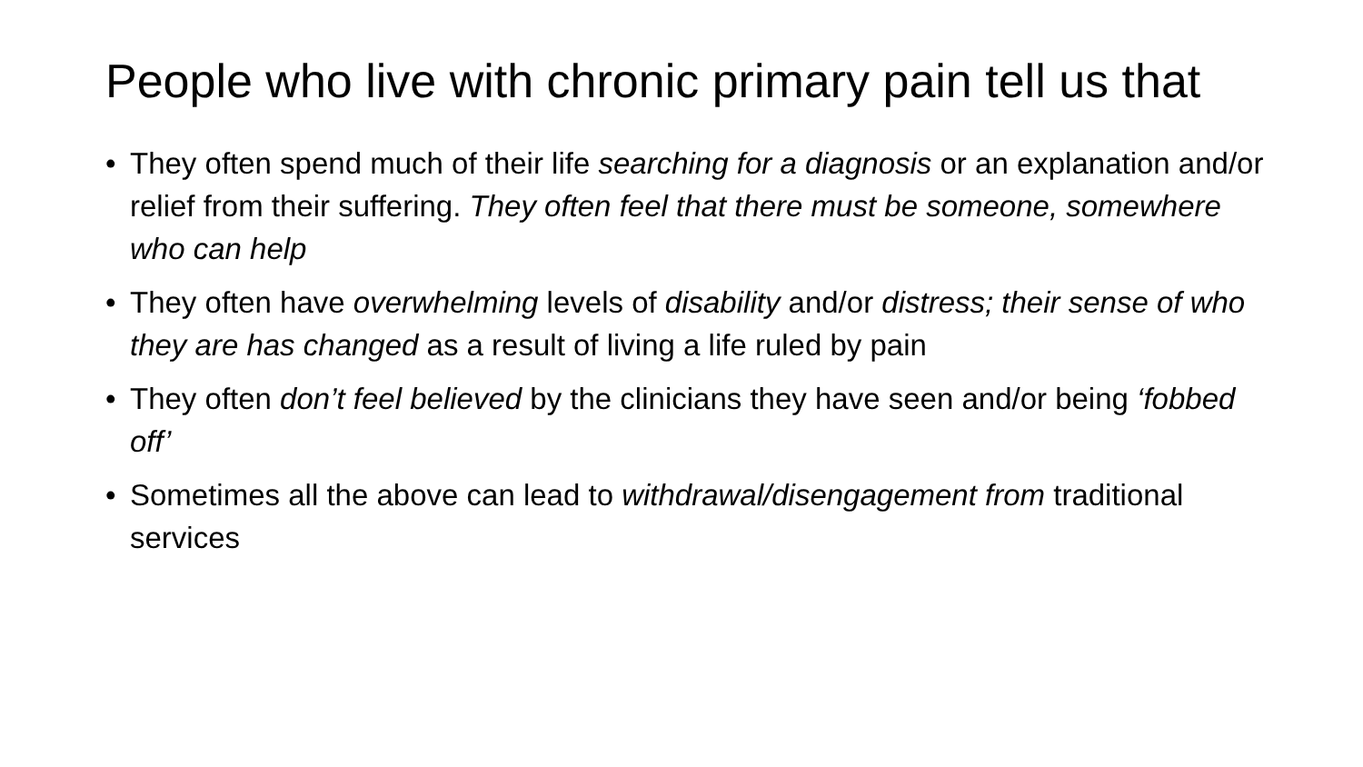People who live with chronic primary pain tell us that
• They often spend much of their life searching for a diagnosis or an explanation and/or relief from their suffering. They often feel that there must be someone, somewhere who can help
• They often have overwhelming levels of disability and/or distress; their sense of who they are has changed as a result of living a life ruled by pain
• They often don’t feel believed by the clinicians they have seen and/or being ‘fobbed off’
• Sometimes all the above can lead to withdrawal/disengagement from traditional services